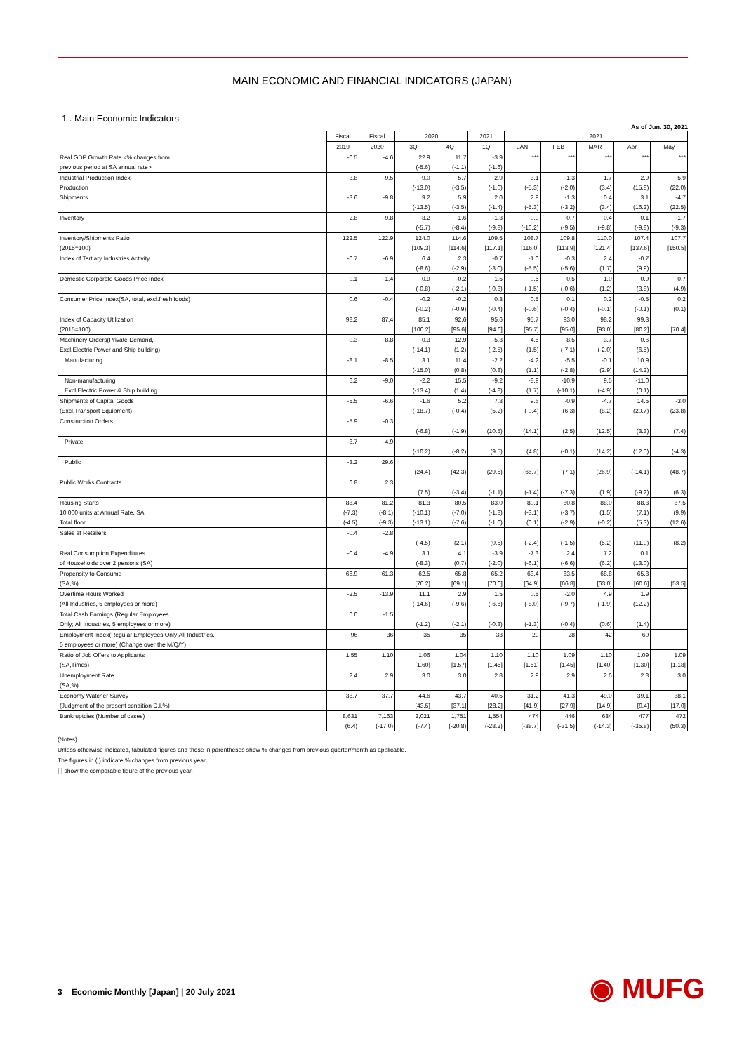MAIN ECONOMIC AND FINANCIAL INDICATORS (JAPAN)
1 . Main Economic Indicators
As of Jun. 30, 2021
| | Fiscal | Fiscal | 2020 | | 2021 | 2021 | | | | |
| --- | --- | --- | --- | --- | --- | --- | --- | --- | --- | --- |
| | 2019 | 2020 | 3Q | 4Q | 1Q | JAN | FEB | MAR | Apr | May |
| Real GDP Growth Rate <% changes from | -0.5 | -4.6 | 22.9 | 11.7 | -3.9 | *** | *** | *** | *** | *** |
| previous period at SA annual rate> | | | (-5.6) | (-1.1) | (-1.6) | | | | | |
| Industrial Production Index | -3.8 | -9.5 | 9.0 | 5.7 | 2.9 | 3.1 | -1.3 | 1.7 | 2.9 | -5.9 |
| Production | | | (-13.0) | (-3.5) | (-1.0) | (-5.3) | (-2.0) | (3.4) | (15.8) | (22.0) |
| Shipments | -3.6 | -9.8 | 9.2 | 5.9 | 2.0 | 2.9 | -1.3 | 0.4 | 3.1 | -4.7 |
| | | | (-13.5) | (-3.5) | (-1.4) | (-5.3) | (-3.2) | (3.4) | (16.2) | (22.5) |
| Inventory | 2.8 | -9.8 | -3.2 | -1.6 | -1.3 | -0.9 | -0.7 | 0.4 | -0.1 | -1.7 |
| | | | (-5.7) | (-8.4) | (-9.8) | (-10.2) | (-9.5) | (-9.8) | (-9.8) | (-9.3) |
| Inventory/Shipments Ratio | 122.5 | 122.9 | 124.0 | 114.6 | 109.5 | 108.7 | 109.8 | 110.0 | 107.4 | 107.7 |
| (2015=100) | | | [109.3] | [114.6] | [117.1] | [116.0] | [113.9] | [121.4] | [137.6] | [150.5] |
| Index of Tertiary Industries Activity | -0.7 | -6.9 | 6.4 | 2.3 | -0.7 | -1.0 | -0.3 | 2.4 | -0.7 | |
| | | | (-8.6) | (-2.9) | (-3.0) | (-5.5) | (-5.6) | (1.7) | (9.9) | |
| Domestic Corporate Goods Price Index | 0.1 | -1.4 | 0.9 | -0.2 | 1.5 | 0.5 | 0.5 | 1.0 | 0.9 | 0.7 |
| | | | (-0.8) | (-2.1) | (-0.3) | (-1.5) | (-0.6) | (1.2) | (3.8) | (4.9) |
| Consumer Price Index(SA, total, excl.fresh foods) | 0.6 | -0.4 | -0.2 | -0.2 | 0.3 | 0.5 | 0.1 | 0.2 | -0.5 | 0.2 |
| | | | (-0.2) | (-0.9) | (-0.4) | (-0.6) | (-0.4) | (-0.1) | (-0.1) | (0.1) |
| Index of Capacity Utilization | 98.2 | 87.4 | 85.1 | 92.6 | 95.6 | 95.7 | 93.0 | 98.2 | 99.3 | |
| (2015=100) | | | [100.2] | [95.6] | [94.6] | [95.7] | [95.0] | [93.0] | [80.2] | [70.4] |
| Machinery Orders(Private Demand, | -0.3 | -8.8 | -0.3 | 12.9 | -5.3 | -4.5 | -8.5 | 3.7 | 0.6 | |
| Excl.Electric Power and Ship building) | | | (-14.1) | (1.2) | (-2.5) | (1.5) | (-7.1) | (-2.0) | (6.5) | |
| Manufacturing | -8.1 | -8.5 | 3.1 | 11.4 | -2.2 | -4.2 | -5.5 | -0.1 | 10.9 | |
| | | | (-15.0) | (0.8) | (0.8) | (1.1) | (-2.8) | (2.9) | (14.2) | |
| Non-manufacturing | 6.2 | -9.0 | -2.2 | 15.5 | -9.2 | -8.9 | -10.9 | 9.5 | -11.0 | |
| Excl.Electric Power & Ship building | | | (-13.4) | (1.4) | (-4.8) | (1.7) | (-10.1) | (-4.9) | (0.1) | |
| Shipments of Capital Goods | -5.5 | -6.6 | -1.6 | 5.2 | 7.8 | 9.6 | -0.9 | -4.7 | 14.5 | -3.0 |
| (Excl.Transport Equipment) | | | (-18.7) | (-0.4) | (5.2) | (-0.4) | (6.3) | (8.2) | (20.7) | (23.8) |
| Construction Orders | -5.9 | -0.3 | | | | | | | | |
| | | | (-6.8) | (-1.9) | (10.5) | (14.1) | (2.5) | (12.5) | (3.3) | (7.4) |
| Private | -8.7 | -4.9 | | | | | | | | |
| | | | (-10.2) | (-8.2) | (9.5) | (4.8) | (-0.1) | (14.2) | (12.0) | (-4.3) |
| Public | -3.2 | 29.6 | | | | | | | | |
| | | | (24.4) | (42.3) | (29.5) | (66.7) | (7.1) | (26.9) | (-14.1) | (48.7) |
| Public Works Contracts | 6.8 | 2.3 | | | | | | | | |
| | | | (7.5) | (-3.4) | (-1.1) | (-1.4) | (-7.3) | (1.9) | (-9.2) | (6.3) |
| Housing Starts | 88.4 | 81.2 | 81.3 | 80.5 | 83.0 | 80.1 | 80.8 | 88.0 | 88.3 | 87.5 |
| 10,000 units at Annual Rate, SA | (-7.3) | (-8.1) | (-10.1) | (-7.0) | (-1.8) | (-3.1) | (-3.7) | (1.5) | (7.1) | (9.9) |
| Total floor | (-4.5) | (-9.3) | (-13.1) | (-7.6) | (-1.0) | (0.1) | (-2.9) | (-0.2) | (5.3) | (12.6) |
| Sales at Retailers | -0.4 | -2.8 | | | | | | | | |
| | | | (-4.5) | (2.1) | (0.5) | (-2.4) | (-1.5) | (5.2) | (11.9) | (8.2) |
| Real Consumption Expenditures | -0.4 | -4.9 | 3.1 | 4.1 | -3.9 | -7.3 | 2.4 | 7.2 | 0.1 | |
| of Households over 2 persons (SA) | | | (-8.3) | (0.7) | (-2.0) | (-6.1) | (-6.6) | (6.2) | (13.0) | |
| Propensity to Consume | 66.9 | 61.3 | 62.5 | 65.8 | 65.2 | 63.4 | 63.5 | 68.8 | 65.8 | |
| (SA,%) | | | [70.2] | [69.1] | [70.0] | [64.9] | [66.8] | [63.0] | [60.6] | [53.5] |
| Overtime Hours Worked | -2.5 | -13.9 | 11.1 | 2.9 | 1.5 | 0.5 | -2.0 | 4.9 | 1.9 | |
| (All Industries, 5 employees or more) | | | (-14.6) | (-9.6) | (-6.6) | (-8.0) | (-9.7) | (-1.9) | (12.2) | |
| Total Cash Earnings (Regular Employees | 0.0 | -1.5 | | | | | | | | |
| Only; All Industries, 5 employees or more) | | | (-1.2) | (-2.1) | (-0.3) | (-1.3) | (-0.4) | (0.6) | (1.4) | |
| Employment Index(Regular Employees Only;All Industries, | 96 | 36 | 35 | 35 | 33 | 29 | 28 | 42 | 60 | |
| 5 employees or more) (Change over the M/Q/Y) | | | | | | | | | | |
| Ratio of Job Offers to Applicants | 1.55 | 1.10 | 1.06 | 1.04 | 1.10 | 1.10 | 1.09 | 1.10 | 1.09 | 1.09 |
| (SA,Times) | | | [1.60] | [1.57] | [1.45] | [1.51] | [1.45] | [1.40] | [1.30] | [1.18] |
| Unemployment Rate | 2.4 | 2.9 | 3.0 | 3.0 | 2.8 | 2.9 | 2.9 | 2.6 | 2.8 | 3.0 |
| (SA,%) | | | | | | | | | | |
| Economy Watcher Survey | 38.7 | 37.7 | 44.6 | 43.7 | 40.5 | 31.2 | 41.3 | 49.0 | 39.1 | 38.1 |
| (Judgment of the present condition D.I,%) | | | [43.5] | [37.1] | [28.2] | [41.9] | [27.9] | [14.9] | [9.4] | [17.0] |
| Bankruptcies (Number of cases) | 8,631 | 7,163 | 2,021 | 1,751 | 1,554 | 474 | 446 | 634 | 477 | 472 |
| | (6.4) | (-17.0) | (-7.4) | (-20.8) | (-28.2) | (-38.7) | (-31.5) | (-14.3) | (-35.8) | (50.3) |
(Notes)
Unless otherwise indicated, tabulated figures and those in parentheses show % changes from previous quarter/month as applicable.
The figures in ( ) indicate % changes from previous year.
[ ] show the comparable figure of the previous year.
3 Economic Monthly [Japan] | 20 July 2021
◉ MUFG